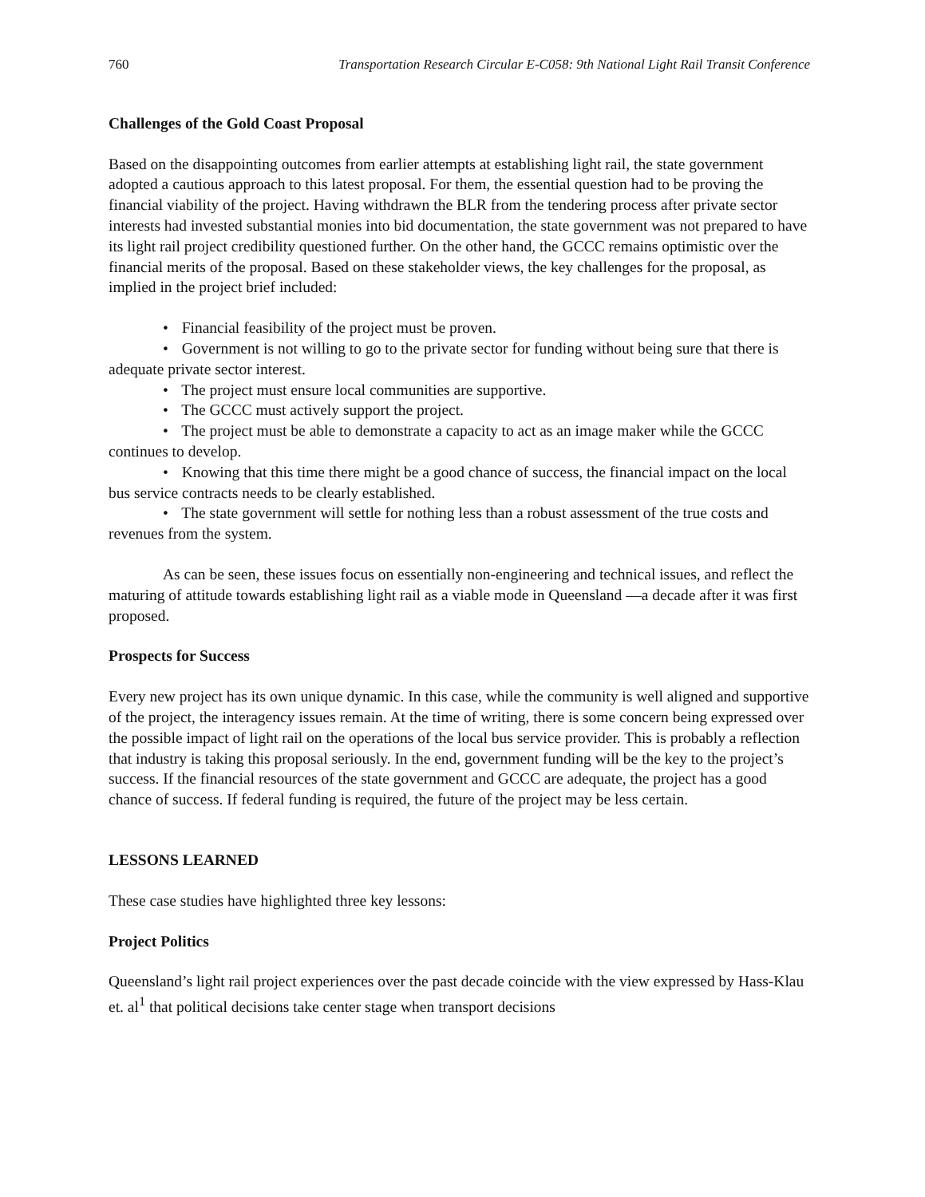760 Transportation Research Circular E-C058: 9th National Light Rail Transit Conference
Challenges of the Gold Coast Proposal
Based on the disappointing outcomes from earlier attempts at establishing light rail, the state government adopted a cautious approach to this latest proposal. For them, the essential question had to be proving the financial viability of the project. Having withdrawn the BLR from the tendering process after private sector interests had invested substantial monies into bid documentation, the state government was not prepared to have its light rail project credibility questioned further. On the other hand, the GCCC remains optimistic over the financial merits of the proposal. Based on these stakeholder views, the key challenges for the proposal, as implied in the project brief included:
• Financial feasibility of the project must be proven.
• Government is not willing to go to the private sector for funding without being sure that there is adequate private sector interest.
• The project must ensure local communities are supportive.
• The GCCC must actively support the project.
• The project must be able to demonstrate a capacity to act as an image maker while the GCCC continues to develop.
• Knowing that this time there might be a good chance of success, the financial impact on the local bus service contracts needs to be clearly established.
• The state government will settle for nothing less than a robust assessment of the true costs and revenues from the system.
As can be seen, these issues focus on essentially non-engineering and technical issues, and reflect the maturing of attitude towards establishing light rail as a viable mode in Queensland —a decade after it was first proposed.
Prospects for Success
Every new project has its own unique dynamic. In this case, while the community is well aligned and supportive of the project, the interagency issues remain. At the time of writing, there is some concern being expressed over the possible impact of light rail on the operations of the local bus service provider. This is probably a reflection that industry is taking this proposal seriously. In the end, government funding will be the key to the project’s success. If the financial resources of the state government and GCCC are adequate, the project has a good chance of success. If federal funding is required, the future of the project may be less certain.
LESSONS LEARNED
These case studies have highlighted three key lessons:
Project Politics
Queensland’s light rail project experiences over the past decade coincide with the view expressed by Hass-Klau et. al<sup>1</sup> that political decisions take center stage when transport decisions